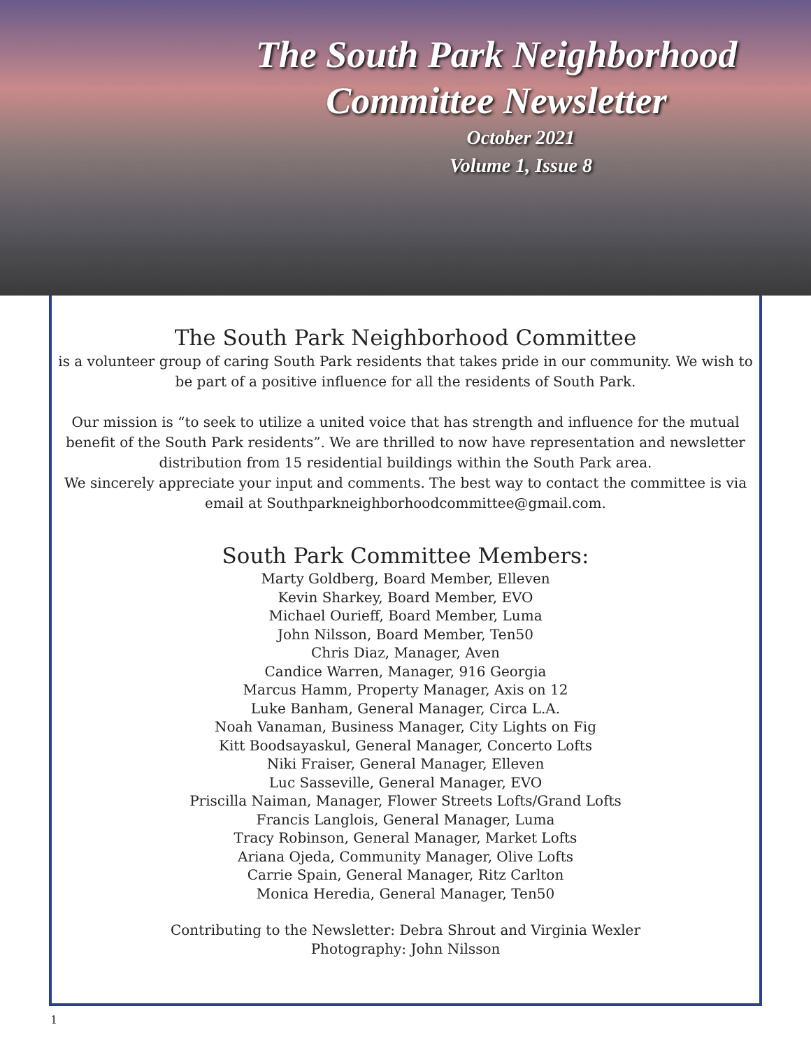The South Park Neighborhood
Committee Newsletter
October 2021
Volume 1, Issue 8
The South Park Neighborhood Committee
is a volunteer group of caring South Park residents that takes pride in our community. We wish to be part of a positive influence for all the residents of South Park.
Our mission is “to seek to utilize a united voice that has strength and influence for the mutual benefit of the South Park residents”. We are thrilled to now have representation and newsletter distribution from 15 residential buildings within the South Park area.
We sincerely appreciate your input and comments. The best way to contact the committee is via email at Southparkneighborhoodcommittee@gmail.com.
South Park Committee Members:
Marty Goldberg, Board Member, Elleven
Kevin Sharkey, Board Member, EVO
Michael Ourieff, Board Member, Luma
John Nilsson, Board Member, Ten50
Chris Diaz, Manager, Aven
Candice Warren, Manager, 916 Georgia
Marcus Hamm, Property Manager, Axis on 12
Luke Banham, General Manager, Circa L.A.
Noah Vanaman, Business Manager, City Lights on Fig
Kitt Boodsayaskul, General Manager, Concerto Lofts
Niki Fraiser, General Manager, Elleven
Luc Sasseville, General Manager, EVO
Priscilla Naiman, Manager, Flower Streets Lofts/Grand Lofts
Francis Langlois, General Manager, Luma
Tracy Robinson, General Manager, Market Lofts
Ariana Ojeda, Community Manager, Olive Lofts
Carrie Spain, General Manager, Ritz Carlton
Monica Heredia, General Manager, Ten50
Contributing to the Newsletter: Debra Shrout and Virginia Wexler
Photography: John Nilsson
1